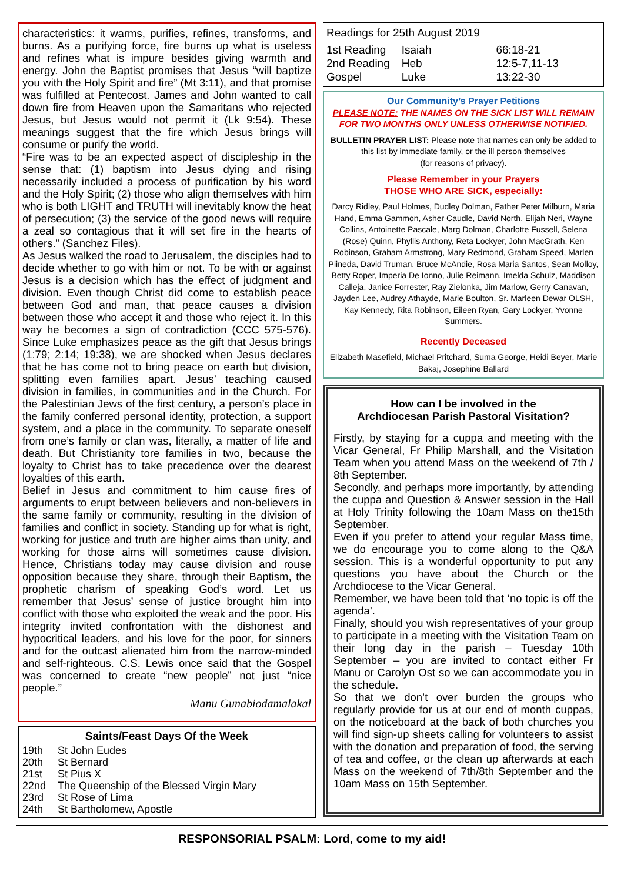characteristics: it warms, purifies, refines, transforms, and burns. As a purifying force, fire burns up what is useless and refines what is impure besides giving warmth and energy. John the Baptist promises that Jesus “will baptize you with the Holy Spirit and fire” (Mt 3:11), and that promise was fulfilled at Pentecost. James and John wanted to call down fire from Heaven upon the Samaritans who rejected Jesus, but Jesus would not permit it (Lk 9:54). These meanings suggest that the fire which Jesus brings will consume or purify the world.
“Fire was to be an expected aspect of discipleship in the sense that: (1) baptism into Jesus dying and rising necessarily included a process of purification by his word and the Holy Spirit; (2) those who align themselves with him who is both LIGHT and TRUTH will inevitably know the heat of persecution; (3) the service of the good news will require a zeal so contagious that it will set fire in the hearts of others.” (Sanchez Files).
As Jesus walked the road to Jerusalem, the disciples had to decide whether to go with him or not. To be with or against Jesus is a decision which has the effect of judgment and division. Even though Christ did come to establish peace between God and man, that peace causes a division between those who accept it and those who reject it. In this way he becomes a sign of contradiction (CCC 575-576). Since Luke emphasizes peace as the gift that Jesus brings (1:79; 2:14; 19:38), we are shocked when Jesus declares that he has come not to bring peace on earth but division, splitting even families apart. Jesus’ teaching caused division in families, in communities and in the Church. For the Palestinian Jews of the first century, a person’s place in the family conferred personal identity, protection, a support system, and a place in the community. To separate oneself from one’s family or clan was, literally, a matter of life and death. But Christianity tore families in two, because the loyalty to Christ has to take precedence over the dearest loyalties of this earth.
Belief in Jesus and commitment to him cause fires of arguments to erupt between believers and non-believers in the same family or community, resulting in the division of families and conflict in society. Standing up for what is right, working for justice and truth are higher aims than unity, and working for those aims will sometimes cause division. Hence, Christians today may cause division and rouse opposition because they share, through their Baptism, the prophetic charism of speaking God’s word. Let us remember that Jesus’ sense of justice brought him into conflict with those who exploited the weak and the poor. His integrity invited confrontation with the dishonest and hypocritical leaders, and his love for the poor, for sinners and for the outcast alienated him from the narrow-minded and self-righteous. C.S. Lewis once said that the Gospel was concerned to create “new people” not just “nice people.”
Manu Gunabiodamalakal
Saints/Feast Days Of the Week
| 19th | St John Eudes |
| 20th | St Bernard |
| 21st | St Pius X |
| 22nd | The Queenship of the Blessed Virgin Mary |
| 23rd | St Rose of Lima |
| 24th | St Bartholomew, Apostle |
Readings for 25th August 2019
| 1st Reading | Isaiah | 66:18-21 |
| 2nd Reading | Heb | 12:5-7,11-13 |
| Gospel | Luke | 13:22-30 |
Our Community’s Prayer Petitions
PLEASE NOTE: THE NAMES ON THE SICK LIST WILL REMAIN
FOR TWO MONTHS ONLY UNLESS OTHERWISE NOTIFIED.
BULLETIN PRAYER LIST: Please note that names can only be added to this list by immediate family, or the ill person themselves
(for reasons of privacy).
Please Remember in your Prayers
THOSE WHO ARE SICK, especially:
Darcy Ridley, Paul Holmes, Dudley Dolman, Father Peter Milburn, Maria Hand, Emma Gammon, Asher Caudle, David North, Elijah Neri, Wayne Collins, Antoinette Pascale, Marg Dolman, Charlotte Fussell, Selena (Rose) Quinn, Phyllis Anthony, Reta Lockyer, John MacGrath, Ken Robinson, Graham Armstrong, Mary Redmond, Graham Speed, Marlen Piineda, David Truman, Bruce McAndie, Rosa Maria Santos, Sean Molloy, Betty Roper, Imperia De Ionno, Julie Reimann, Imelda Schulz, Maddison Calleja, Janice Forrester, Ray Zielonka, Jim Marlow, Gerry Canavan, Jayden Lee, Audrey Athayde, Marie Boulton, Sr. Marleen Dewar OLSH, Kay Kennedy, Rita Robinson, Eileen Ryan, Gary Lockyer, Yvonne Summers.
Recently Deceased
Elizabeth Masefield, Michael Pritchard, Suma George, Heidi Beyer, Marie Bakaj, Josephine Ballard
How can I be involved in the
Archdiocesan Parish Pastoral Visitation?
Firstly, by staying for a cuppa and meeting with the Vicar General, Fr Philip Marshall, and the Visitation Team when you attend Mass on the weekend of 7th / 8th September.
Secondly, and perhaps more importantly, by attending the cuppa and Question & Answer session in the Hall at Holy Trinity following the 10am Mass on the15th September.
Even if you prefer to attend your regular Mass time, we do encourage you to come along to the Q&A session. This is a wonderful opportunity to put any questions you have about the Church or the Archdiocese to the Vicar General.
Remember, we have been told that ‘no topic is off the agenda’.
Finally, should you wish representatives of your group to participate in a meeting with the Visitation Team on their long day in the parish – Tuesday 10th September – you are invited to contact either Fr Manu or Carolyn Ost so we can accommodate you in the schedule.
So that we don’t over burden the groups who regularly provide for us at our end of month cuppas, on the noticeboard at the back of both churches you will find sign-up sheets calling for volunteers to assist with the donation and preparation of food, the serving of tea and coffee, or the clean up afterwards at each Mass on the weekend of 7th/8th September and the 10am Mass on 15th September.
RESPONSORIAL PSALM: Lord, come to my aid!